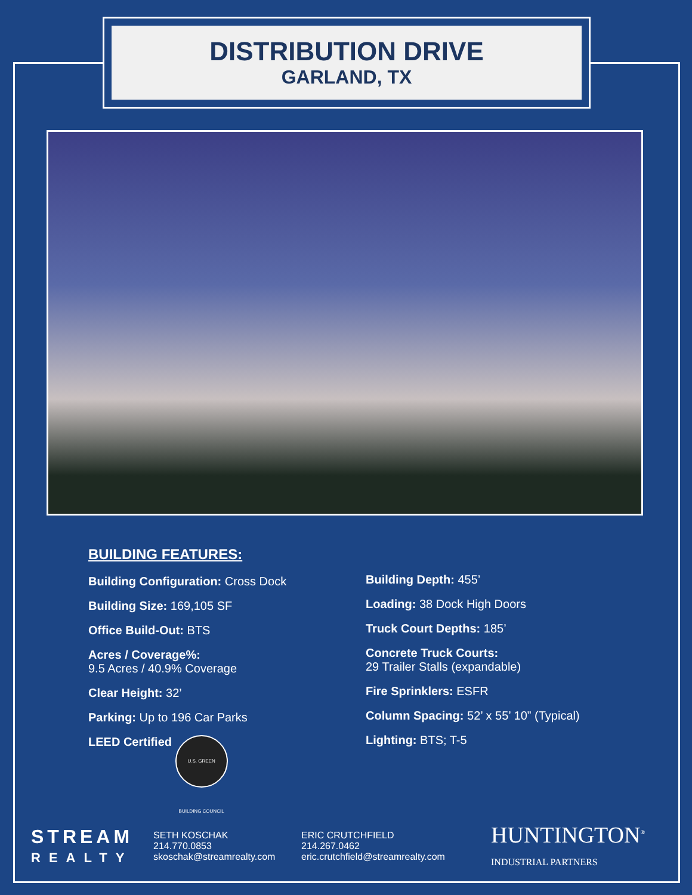DISTRIBUTION DRIVE
GARLAND, TX
BUILDING FEATURES:
Building Configuration: Cross Dock
Building Size: 169,105 SF
Office Build-Out: BTS
Acres / Coverage%:
9.5 Acres / 40.9% Coverage
Clear Height: 32’
Parking: Up to 196 Car Parks
LEED Certified U.S. GREEN BUILDING COUNCIL
Building Depth: 455’
Loading: 38 Dock High Doors
Truck Court Depths: 185’
Concrete Truck Courts:
29 Trailer Stalls (expandable)
Fire Sprinklers: ESFR
Column Spacing: 52’ x 55’ 10” (Typical)
Lighting: BTS; T-5
STREAM
REALTY
SETH KOSCHAK
214.770.0853
skoschak@streamrealty.com
ERIC CRUTCHFIELD
214.267.0462
eric.crutchfield@streamrealty.com
HUNTINGTON<sup>®</sup>
INDUSTRIAL PARTNERS